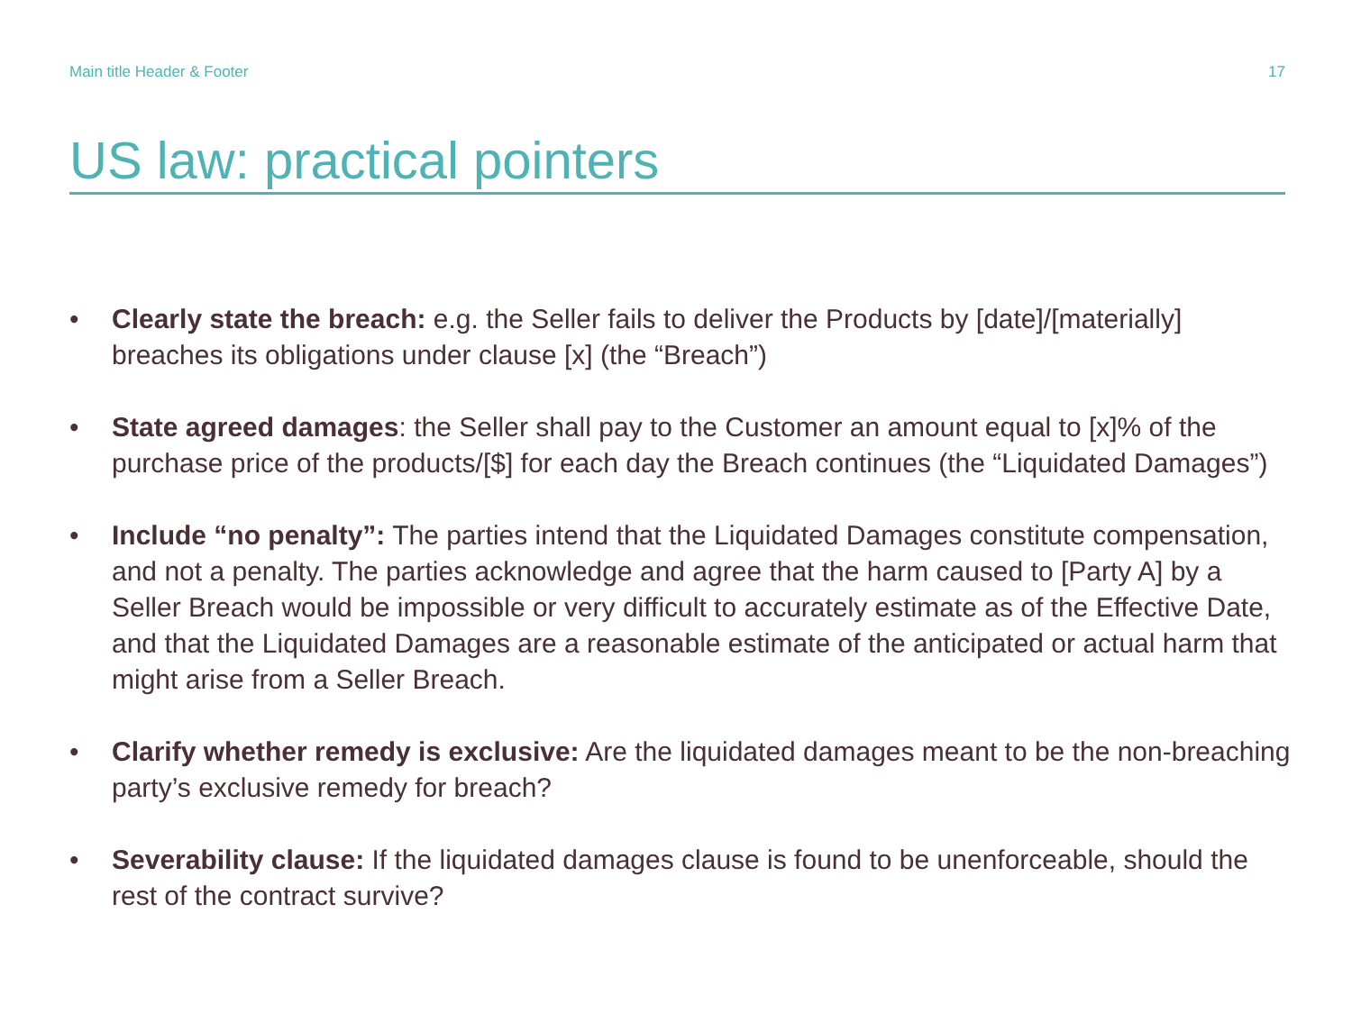Main title Header & Footer 17
US law: practical pointers
• Clearly state the breach: e.g. the Seller fails to deliver the Products by [date]/[materially] breaches its obligations under clause [x] (the “Breach”)
• State agreed damages: the Seller shall pay to the Customer an amount equal to [x]% of the purchase price of the products/[$] for each day the Breach continues (the “Liquidated Damages”)
• Include “no penalty”: The parties intend that the Liquidated Damages constitute compensation, and not a penalty. The parties acknowledge and agree that the harm caused to [Party A] by a Seller Breach would be impossible or very difficult to accurately estimate as of the Effective Date, and that the Liquidated Damages are a reasonable estimate of the anticipated or actual harm that might arise from a Seller Breach.
• Clarify whether remedy is exclusive: Are the liquidated damages meant to be the non-breaching party’s exclusive remedy for breach?
• Severability clause: If the liquidated damages clause is found to be unenforceable, should the rest of the contract survive?